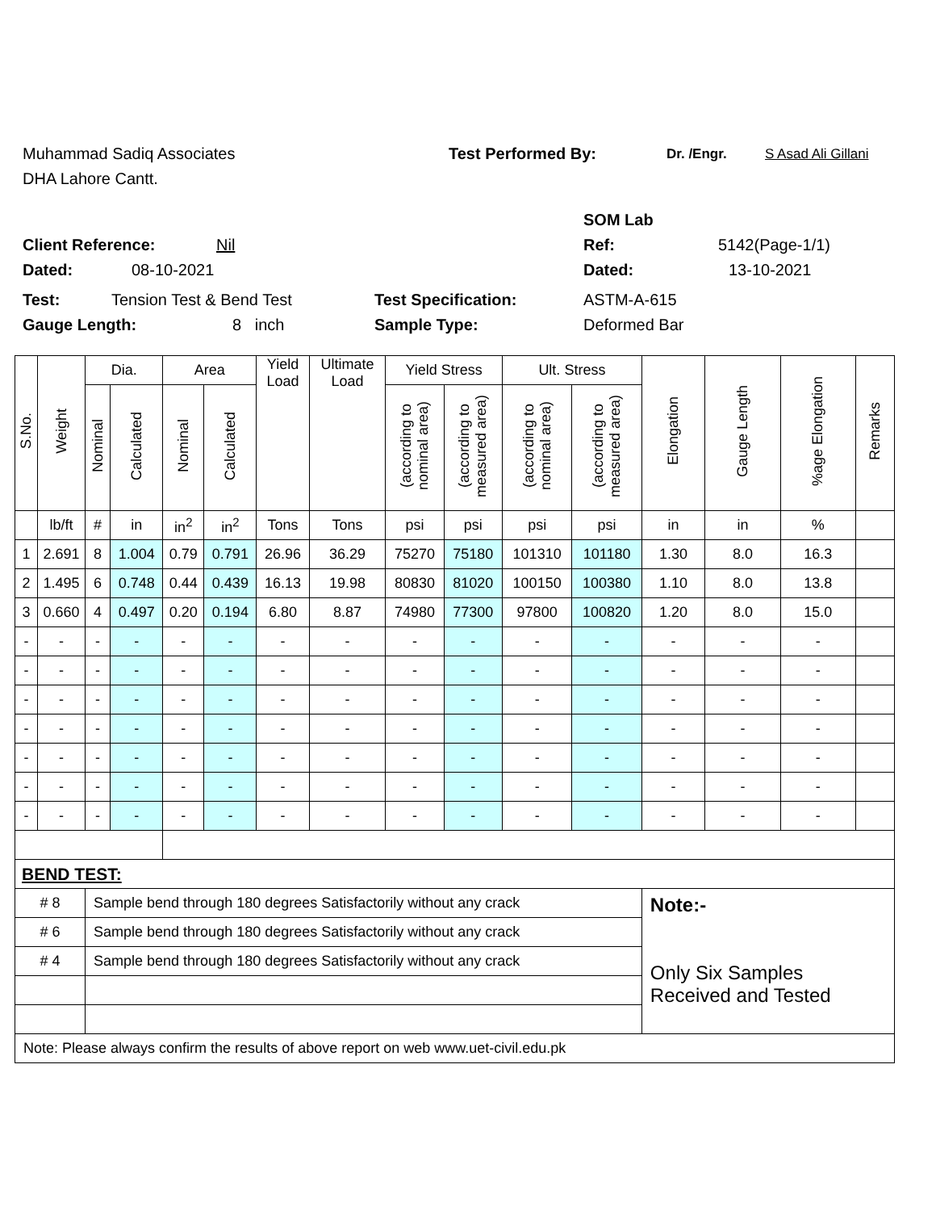Muhammad Sadiq Associates Test Performed By: Dr. /Engr. S Asad Ali Gillani
DHA Lahore Cantt.
SOM Lab
Client Reference: Nil Ref: 5142(Page-1/1)
Dated: 08-10-2021 Dated: 13-10-2021
Test: Tension Test & Bend Test Test Specification: ASTM-A-615
Gauge Length: 8 inch Sample Type: Deformed Bar
| S.No. | Weight | Dia. | | Area | | Yield Load | Ultimate Load | Yield Stress | | Ult. Stress | | Elongation | Gauge Length | %age Elongation | Remarks |
| --- | --- | --- | --- | --- | --- | --- | --- | --- | --- | --- | --- | --- | --- | --- | --- |
| | | Nominal | Calculated | Nominal | Calculated | | | (according to nominal area) | (according to measured area) | (according to nominal area) | (according to measured area) | | | | |
| | lb/ft | # | in | in<sup>2</sup> | in<sup>2</sup> | Tons | Tons | psi | psi | psi | psi | in | in | % | |
| 1 | 2.691 | 8 | 1.004 | 0.79 | 0.791 | 26.96 | 36.29 | 75270 | 75180 | 101310 | 101180 | 1.30 | 8.0 | 16.3 | |
| 2 | 1.495 | 6 | 0.748 | 0.44 | 0.439 | 16.13 | 19.98 | 80830 | 81020 | 100150 | 100380 | 1.10 | 8.0 | 13.8 | |
| 3 | 0.660 | 4 | 0.497 | 0.20 | 0.194 | 6.80 | 8.87 | 74980 | 77300 | 97800 | 100820 | 1.20 | 8.0 | 15.0 | |
| - | - | - | - | - | - | - | - | - | - | - | - | - | - | - | |
| - | - | - | - | - | - | - | - | - | - | - | - | - | - | - | |
| - | - | - | - | - | - | - | - | - | - | - | - | - | - | - | |
| - | - | - | - | - | - | - | - | - | - | - | - | - | - | - | |
| - | - | - | - | - | - | - | - | - | - | - | - | - | - | - | |
| - | - | - | - | - | - | - | - | - | - | - | - | - | - | - | |
| - | - | - | - | - | - | - | - | - | - | - | - | - | - | - | |
| BEND TEST: | | | | | | | | | | | | | | | |
| # 8 | | Sample bend through 180 degrees Satisfactorily without any crack | | | | | | | | | | Note:- Only Six Samples Received and Tested | | | |
| # 6 | | Sample bend through 180 degrees Satisfactorily without any crack | | | | | | | | | | | | | |
| # 4 | | Sample bend through 180 degrees Satisfactorily without any crack | | | | | | | | | | | | | |
| Note: Please always confirm the results of above report on web www.uet-civil.edu.pk | | | | | | | | | | | | | | | |